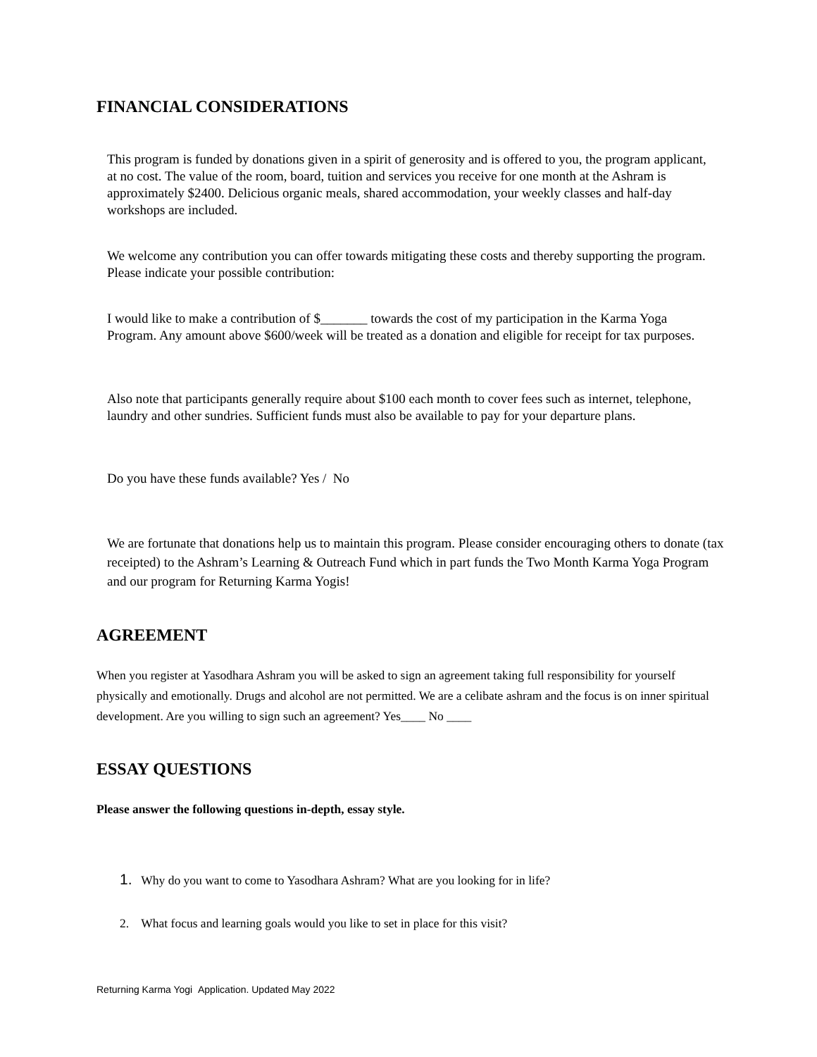FINANCIAL CONSIDERATIONS
This program is funded by donations given in a spirit of generosity and is offered to you, the program applicant, at no cost. The value of the room, board, tuition and services you receive for one month at the Ashram is approximately $2400. Delicious organic meals, shared accommodation, your weekly classes and half-day workshops are included.
We welcome any contribution you can offer towards mitigating these costs and thereby supporting the program. Please indicate your possible contribution:
I would like to make a contribution of $_______ towards the cost of my participation in the Karma Yoga Program. Any amount above $600/week will be treated as a donation and eligible for receipt for tax purposes.
Also note that participants generally require about $100 each month to cover fees such as internet, telephone, laundry and other sundries. Sufficient funds must also be available to pay for your departure plans.
Do you have these funds available? Yes / No
We are fortunate that donations help us to maintain this program. Please consider encouraging others to donate (tax receipted) to the Ashram’s Learning & Outreach Fund which in part funds the Two Month Karma Yoga Program and our program for Returning Karma Yogis!
AGREEMENT
When you register at Yasodhara Ashram you will be asked to sign an agreement taking full responsibility for yourself physically and emotionally. Drugs and alcohol are not permitted. We are a celibate ashram and the focus is on inner spiritual development. Are you willing to sign such an agreement? Yes____ No ____
ESSAY QUESTIONS
Please answer the following questions in-depth, essay style.
1. Why do you want to come to Yasodhara Ashram? What are you looking for in life?
2. What focus and learning goals would you like to set in place for this visit?
Returning Karma Yogi Application. Updated May 2022